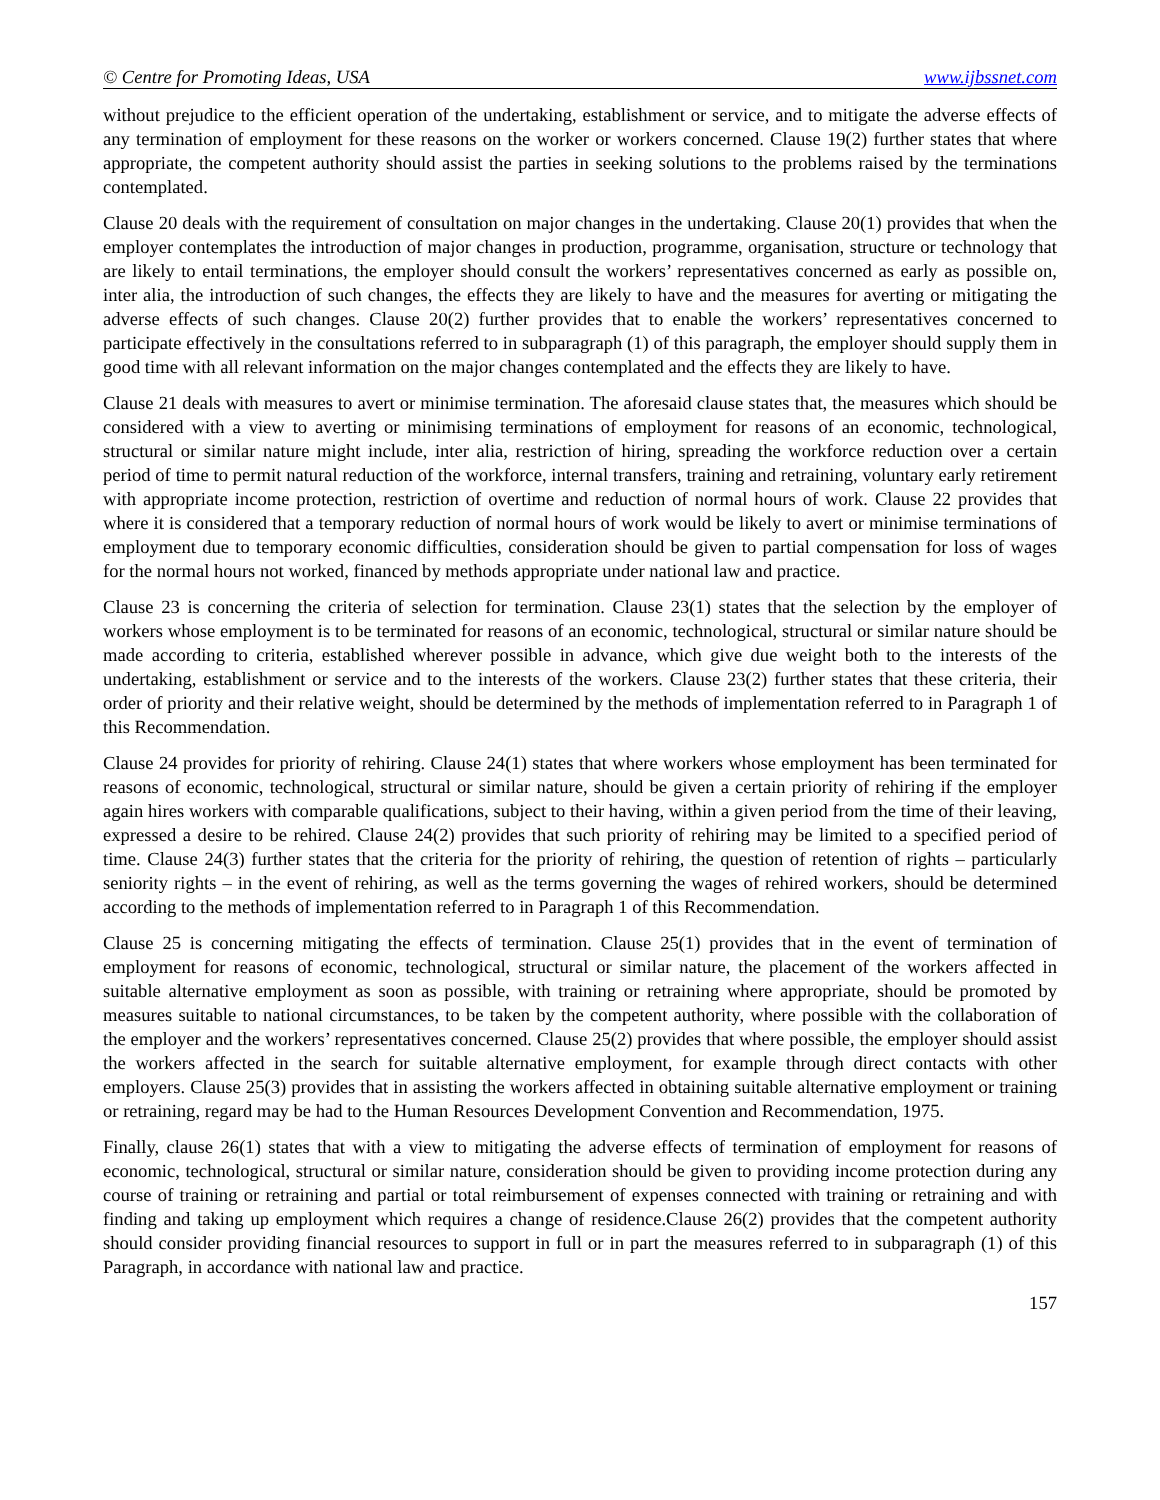© Centre for Promoting Ideas, USA www.ijbssnet.com
without prejudice to the efficient operation of the undertaking, establishment or service, and to mitigate the adverse effects of any termination of employment for these reasons on the worker or workers concerned. Clause 19(2) further states that where appropriate, the competent authority should assist the parties in seeking solutions to the problems raised by the terminations contemplated.
Clause 20 deals with the requirement of consultation on major changes in the undertaking. Clause 20(1) provides that when the employer contemplates the introduction of major changes in production, programme, organisation, structure or technology that are likely to entail terminations, the employer should consult the workers’ representatives concerned as early as possible on, inter alia, the introduction of such changes, the effects they are likely to have and the measures for averting or mitigating the adverse effects of such changes. Clause 20(2) further provides that to enable the workers’ representatives concerned to participate effectively in the consultations referred to in subparagraph (1) of this paragraph, the employer should supply them in good time with all relevant information on the major changes contemplated and the effects they are likely to have.
Clause 21 deals with measures to avert or minimise termination. The aforesaid clause states that, the measures which should be considered with a view to averting or minimising terminations of employment for reasons of an economic, technological, structural or similar nature might include, inter alia, restriction of hiring, spreading the workforce reduction over a certain period of time to permit natural reduction of the workforce, internal transfers, training and retraining, voluntary early retirement with appropriate income protection, restriction of overtime and reduction of normal hours of work. Clause 22 provides that where it is considered that a temporary reduction of normal hours of work would be likely to avert or minimise terminations of employment due to temporary economic difficulties, consideration should be given to partial compensation for loss of wages for the normal hours not worked, financed by methods appropriate under national law and practice.
Clause 23 is concerning the criteria of selection for termination. Clause 23(1) states that the selection by the employer of workers whose employment is to be terminated for reasons of an economic, technological, structural or similar nature should be made according to criteria, established wherever possible in advance, which give due weight both to the interests of the undertaking, establishment or service and to the interests of the workers. Clause 23(2) further states that these criteria, their order of priority and their relative weight, should be determined by the methods of implementation referred to in Paragraph 1 of this Recommendation.
Clause 24 provides for priority of rehiring. Clause 24(1) states that where workers whose employment has been terminated for reasons of economic, technological, structural or similar nature, should be given a certain priority of rehiring if the employer again hires workers with comparable qualifications, subject to their having, within a given period from the time of their leaving, expressed a desire to be rehired. Clause 24(2) provides that such priority of rehiring may be limited to a specified period of time. Clause 24(3) further states that the criteria for the priority of rehiring, the question of retention of rights – particularly seniority rights – in the event of rehiring, as well as the terms governing the wages of rehired workers, should be determined according to the methods of implementation referred to in Paragraph 1 of this Recommendation.
Clause 25 is concerning mitigating the effects of termination. Clause 25(1) provides that in the event of termination of employment for reasons of economic, technological, structural or similar nature, the placement of the workers affected in suitable alternative employment as soon as possible, with training or retraining where appropriate, should be promoted by measures suitable to national circumstances, to be taken by the competent authority, where possible with the collaboration of the employer and the workers’ representatives concerned. Clause 25(2) provides that where possible, the employer should assist the workers affected in the search for suitable alternative employment, for example through direct contacts with other employers. Clause 25(3) provides that in assisting the workers affected in obtaining suitable alternative employment or training or retraining, regard may be had to the Human Resources Development Convention and Recommendation, 1975.
Finally, clause 26(1) states that with a view to mitigating the adverse effects of termination of employment for reasons of economic, technological, structural or similar nature, consideration should be given to providing income protection during any course of training or retraining and partial or total reimbursement of expenses connected with training or retraining and with finding and taking up employment which requires a change of residence.Clause 26(2) provides that the competent authority should consider providing financial resources to support in full or in part the measures referred to in subparagraph (1) of this Paragraph, in accordance with national law and practice.
157